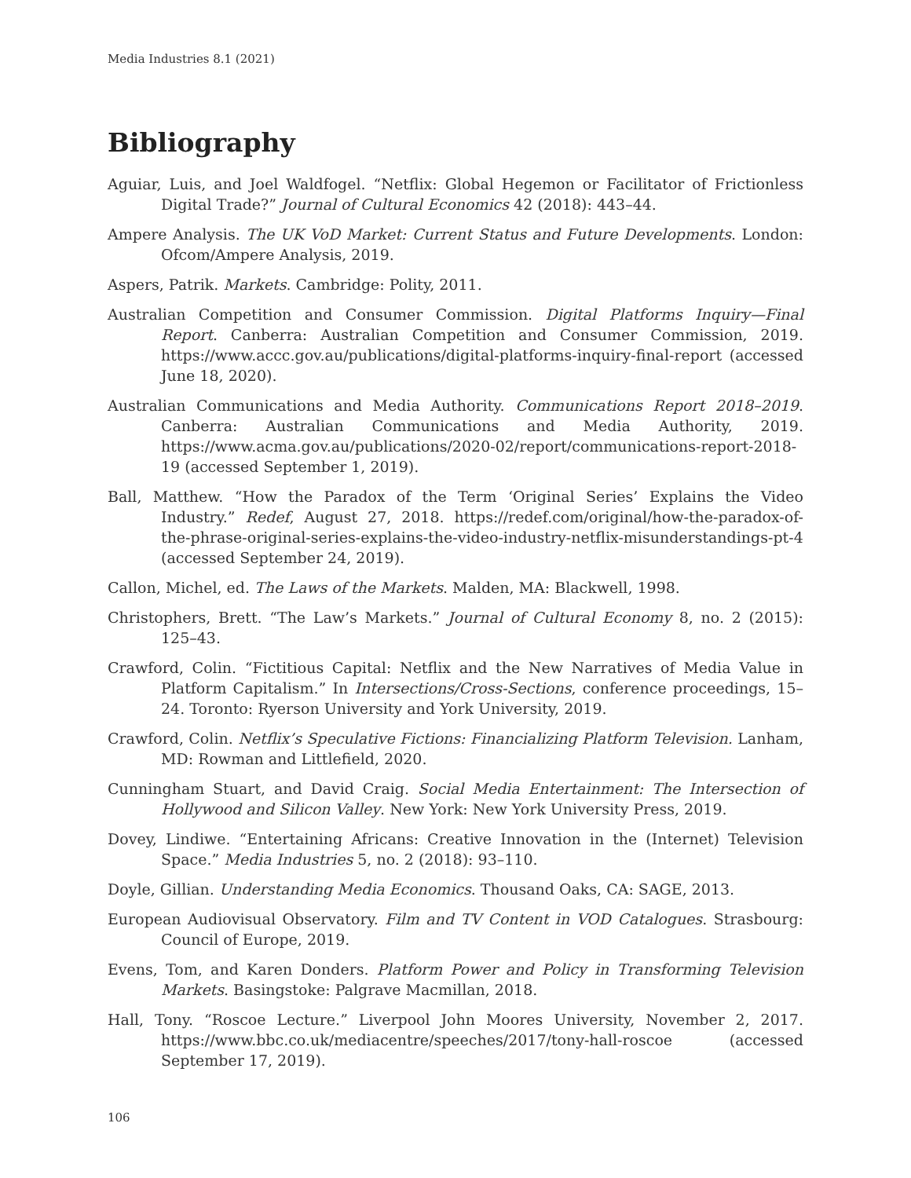Media Industries 8.1 (2021)
Bibliography
Aguiar, Luis, and Joel Waldfogel. “Netflix: Global Hegemon or Facilitator of Frictionless Digital Trade?” Journal of Cultural Economics 42 (2018): 443–44.
Ampere Analysis. The UK VoD Market: Current Status and Future Developments. London: Ofcom/Ampere Analysis, 2019.
Aspers, Patrik. Markets. Cambridge: Polity, 2011.
Australian Competition and Consumer Commission. Digital Platforms Inquiry—Final Report. Canberra: Australian Competition and Consumer Commission, 2019. https://www.accc.gov.au/publications/digital-platforms-inquiry-final-report (accessed June 18, 2020).
Australian Communications and Media Authority. Communications Report 2018–2019. Canberra: Australian Communications and Media Authority, 2019. https://www.acma.gov.au/publications/2020-02/report/communications-report-2018-19 (accessed September 1, 2019).
Ball, Matthew. “How the Paradox of the Term ‘Original Series’ Explains the Video Industry.” Redef, August 27, 2018. https://redef.com/original/how-the-paradox-of-the-phrase-original-series-explains-the-video-industry-netflix-misunderstandings-pt-4 (accessed September 24, 2019).
Callon, Michel, ed. The Laws of the Markets. Malden, MA: Blackwell, 1998.
Christophers, Brett. “The Law’s Markets.” Journal of Cultural Economy 8, no. 2 (2015): 125–43.
Crawford, Colin. “Fictitious Capital: Netflix and the New Narratives of Media Value in Platform Capitalism.” In Intersections/Cross-Sections, conference proceedings, 15–24. Toronto: Ryerson University and York University, 2019.
Crawford, Colin. Netflix’s Speculative Fictions: Financializing Platform Television. Lanham, MD: Rowman and Littlefield, 2020.
Cunningham Stuart, and David Craig. Social Media Entertainment: The Intersection of Hollywood and Silicon Valley. New York: New York University Press, 2019.
Dovey, Lindiwe. “Entertaining Africans: Creative Innovation in the (Internet) Television Space.” Media Industries 5, no. 2 (2018): 93–110.
Doyle, Gillian. Understanding Media Economics. Thousand Oaks, CA: SAGE, 2013.
European Audiovisual Observatory. Film and TV Content in VOD Catalogues. Strasbourg: Council of Europe, 2019.
Evens, Tom, and Karen Donders. Platform Power and Policy in Transforming Television Markets. Basingstoke: Palgrave Macmillan, 2018.
Hall, Tony. “Roscoe Lecture.” Liverpool John Moores University, November 2, 2017. https://www.bbc.co.uk/mediacentre/speeches/2017/tony-hall-roscoe (accessed September 17, 2019).
106